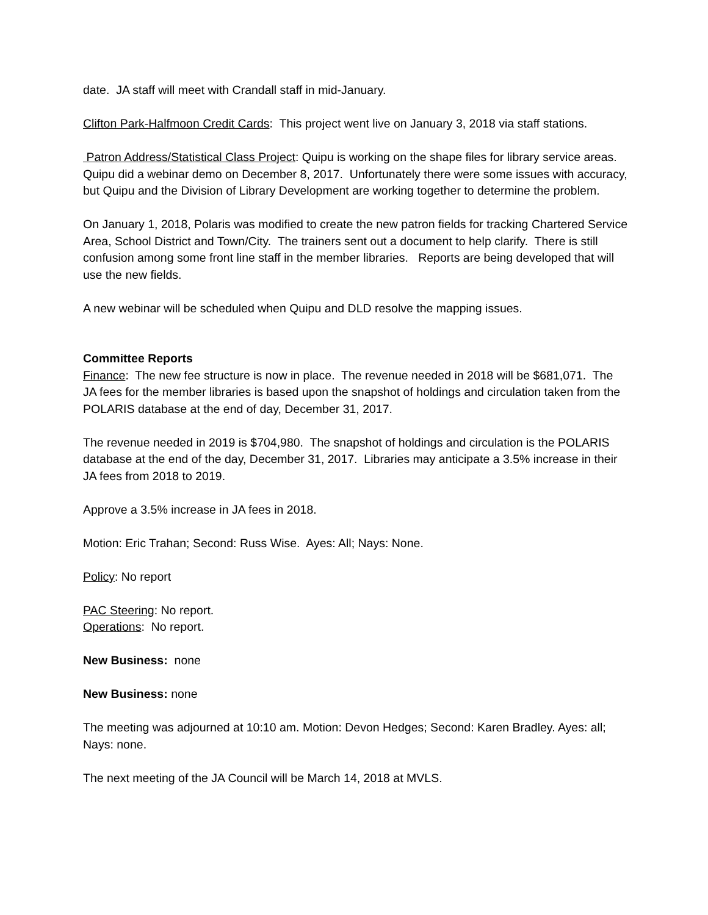date. JA staff will meet with Crandall staff in mid-January.
Clifton Park-Halfmoon Credit Cards: This project went live on January 3, 2018 via staff stations.
Patron Address/Statistical Class Project: Quipu is working on the shape files for library service areas. Quipu did a webinar demo on December 8, 2017. Unfortunately there were some issues with accuracy, but Quipu and the Division of Library Development are working together to determine the problem.
On January 1, 2018, Polaris was modified to create the new patron fields for tracking Chartered Service Area, School District and Town/City. The trainers sent out a document to help clarify. There is still confusion among some front line staff in the member libraries. Reports are being developed that will use the new fields.
A new webinar will be scheduled when Quipu and DLD resolve the mapping issues.
Committee Reports
Finance: The new fee structure is now in place. The revenue needed in 2018 will be $681,071. The JA fees for the member libraries is based upon the snapshot of holdings and circulation taken from the POLARIS database at the end of day, December 31, 2017.
The revenue needed in 2019 is $704,980. The snapshot of holdings and circulation is the POLARIS database at the end of the day, December 31, 2017. Libraries may anticipate a 3.5% increase in their JA fees from 2018 to 2019.
Approve a 3.5% increase in JA fees in 2018.
Motion: Eric Trahan; Second: Russ Wise. Ayes: All; Nays: None.
Policy: No report
PAC Steering: No report.
Operations: No report.
New Business: none
New Business: none
The meeting was adjourned at 10:10 am. Motion: Devon Hedges; Second: Karen Bradley. Ayes: all; Nays: none.
The next meeting of the JA Council will be March 14, 2018 at MVLS.